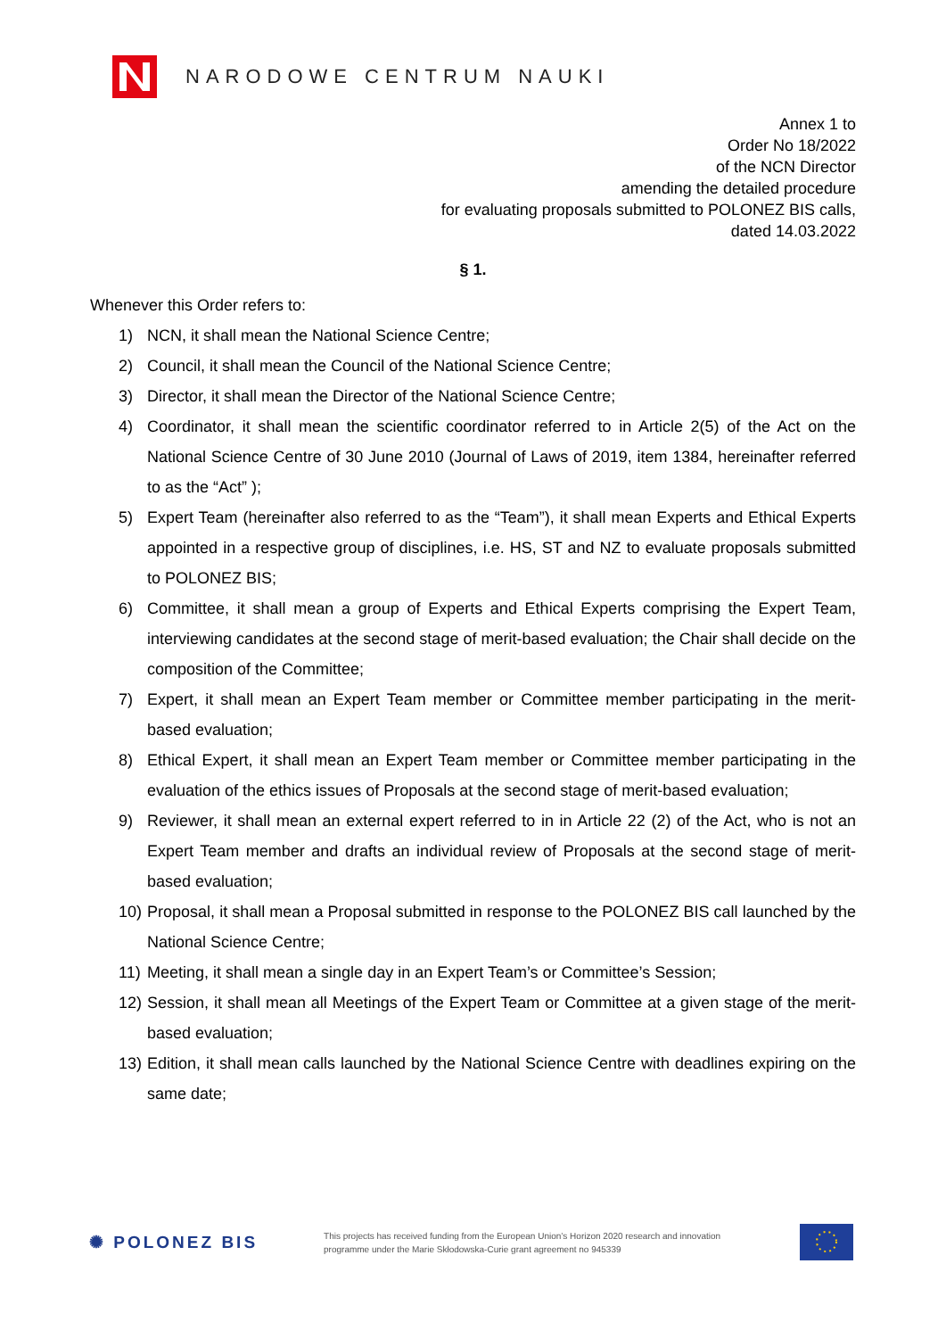NARODOWE CENTRUM NAUKI
Annex 1 to
Order No 18/2022
of the NCN Director
amending the detailed procedure
for evaluating proposals submitted to POLONEZ BIS calls,
dated 14.03.2022
§ 1.
Whenever this Order refers to:
1) NCN, it shall mean the National Science Centre;
2) Council, it shall mean the Council of the National Science Centre;
3) Director, it shall mean the Director of the National Science Centre;
4) Coordinator, it shall mean the scientific coordinator referred to in Article 2(5) of the Act on the National Science Centre of 30 June 2010 (Journal of Laws of 2019, item 1384, hereinafter referred to as the “Act” );
5) Expert Team (hereinafter also referred to as the “Team”), it shall mean Experts and Ethical Experts appointed in a respective group of disciplines, i.e. HS, ST and NZ to evaluate proposals submitted to POLONEZ BIS;
6) Committee, it shall mean a group of Experts and Ethical Experts comprising the Expert Team, interviewing candidates at the second stage of merit-based evaluation; the Chair shall decide on the composition of the Committee;
7) Expert, it shall mean an Expert Team member or Committee member participating in the merit-based evaluation;
8) Ethical Expert, it shall mean an Expert Team member or Committee member participating in the evaluation of the ethics issues of Proposals at the second stage of merit-based evaluation;
9) Reviewer, it shall mean an external expert referred to in in Article 22 (2) of the Act, who is not an Expert Team member and drafts an individual review of Proposals at the second stage of merit-based evaluation;
10) Proposal, it shall mean a Proposal submitted in response to the POLONEZ BIS call launched by the National Science Centre;
11) Meeting, it shall mean a single day in an Expert Team’s or Committee’s Session;
12) Session, it shall mean all Meetings of the Expert Team or Committee at a given stage of the merit-based evaluation;
13) Edition, it shall mean calls launched by the National Science Centre with deadlines expiring on the same date;
✺ POLONEZ BIS
This projects has received funding from the European Union’s Horizon 2020 research and innovation programme under the Marie Skłodowska-Curie grant agreement no 945339